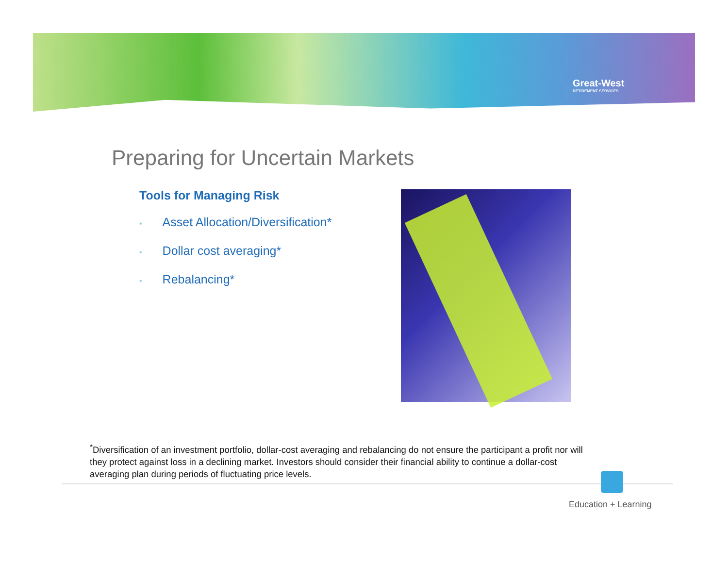Great-West
RETIREMENT SERVICES
Preparing for Uncertain Markets
Tools for Managing Risk
• Asset Allocation/Diversification*
• Dollar cost averaging*
• Rebalancing*
<sup>*</sup> Diversification of an investment portfolio, dollar-cost averaging and rebalancing do not ensure the participant a profit nor will they protect against loss in a declining market. Investors should consider their financial ability to continue a dollar-cost averaging plan during periods of fluctuating price levels.
Education + Learning